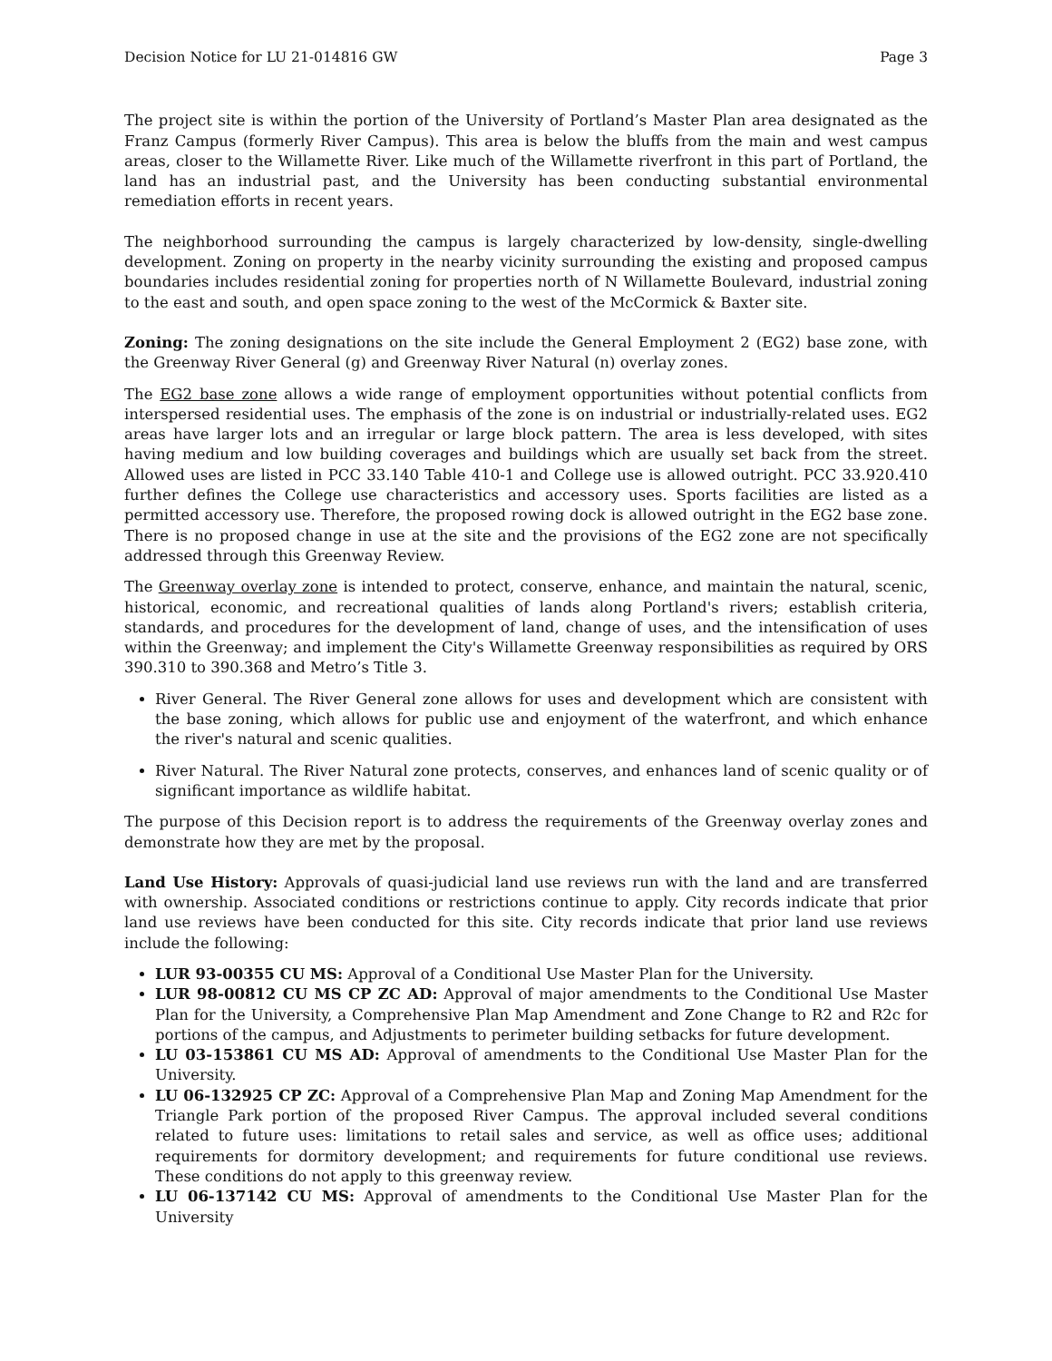Decision Notice for LU 21-014816 GW Page 3
The project site is within the portion of the University of Portland’s Master Plan area designated as the Franz Campus (formerly River Campus). This area is below the bluffs from the main and west campus areas, closer to the Willamette River. Like much of the Willamette riverfront in this part of Portland, the land has an industrial past, and the University has been conducting substantial environmental remediation efforts in recent years.
The neighborhood surrounding the campus is largely characterized by low-density, single-dwelling development. Zoning on property in the nearby vicinity surrounding the existing and proposed campus boundaries includes residential zoning for properties north of N Willamette Boulevard, industrial zoning to the east and south, and open space zoning to the west of the McCormick & Baxter site.
Zoning: The zoning designations on the site include the General Employment 2 (EG2) base zone, with the Greenway River General (g) and Greenway River Natural (n) overlay zones.
The EG2 base zone allows a wide range of employment opportunities without potential conflicts from interspersed residential uses. The emphasis of the zone is on industrial or industrially-related uses. EG2 areas have larger lots and an irregular or large block pattern. The area is less developed, with sites having medium and low building coverages and buildings which are usually set back from the street. Allowed uses are listed in PCC 33.140 Table 410-1 and College use is allowed outright. PCC 33.920.410 further defines the College use characteristics and accessory uses. Sports facilities are listed as a permitted accessory use. Therefore, the proposed rowing dock is allowed outright in the EG2 base zone. There is no proposed change in use at the site and the provisions of the EG2 zone are not specifically addressed through this Greenway Review.
The Greenway overlay zone is intended to protect, conserve, enhance, and maintain the natural, scenic, historical, economic, and recreational qualities of lands along Portland's rivers; establish criteria, standards, and procedures for the development of land, change of uses, and the intensification of uses within the Greenway; and implement the City's Willamette Greenway responsibilities as required by ORS 390.310 to 390.368 and Metro’s Title 3.
River General. The River General zone allows for uses and development which are consistent with the base zoning, which allows for public use and enjoyment of the waterfront, and which enhance the river's natural and scenic qualities.
River Natural. The River Natural zone protects, conserves, and enhances land of scenic quality or of significant importance as wildlife habitat.
The purpose of this Decision report is to address the requirements of the Greenway overlay zones and demonstrate how they are met by the proposal.
Land Use History: Approvals of quasi-judicial land use reviews run with the land and are transferred with ownership. Associated conditions or restrictions continue to apply. City records indicate that prior land use reviews have been conducted for this site. City records indicate that prior land use reviews include the following:
LUR 93-00355 CU MS: Approval of a Conditional Use Master Plan for the University.
LUR 98-00812 CU MS CP ZC AD: Approval of major amendments to the Conditional Use Master Plan for the University, a Comprehensive Plan Map Amendment and Zone Change to R2 and R2c for portions of the campus, and Adjustments to perimeter building setbacks for future development.
LU 03-153861 CU MS AD: Approval of amendments to the Conditional Use Master Plan for the University.
LU 06-132925 CP ZC: Approval of a Comprehensive Plan Map and Zoning Map Amendment for the Triangle Park portion of the proposed River Campus. The approval included several conditions related to future uses: limitations to retail sales and service, as well as office uses; additional requirements for dormitory development; and requirements for future conditional use reviews. These conditions do not apply to this greenway review.
LU 06-137142 CU MS: Approval of amendments to the Conditional Use Master Plan for the University